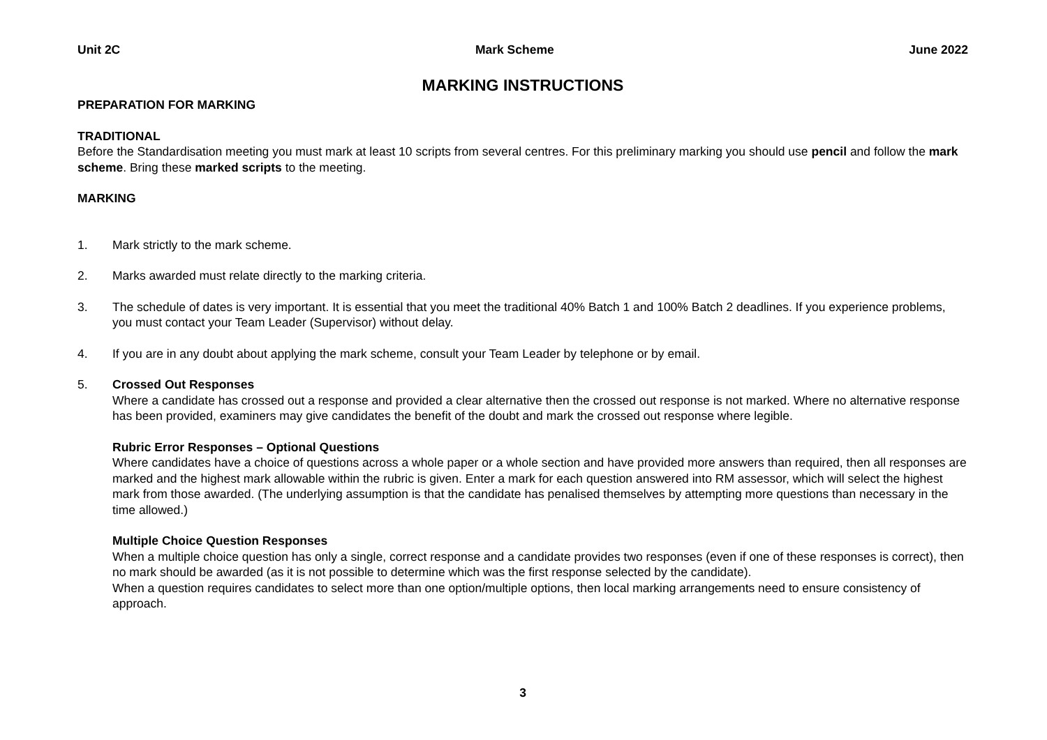Unit 2C Mark Scheme June 2022
MARKING INSTRUCTIONS
PREPARATION FOR MARKING
TRADITIONAL
Before the Standardisation meeting you must mark at least 10 scripts from several centres. For this preliminary marking you should use pencil and follow the mark scheme. Bring these marked scripts to the meeting.
MARKING
1. Mark strictly to the mark scheme.
2. Marks awarded must relate directly to the marking criteria.
3. The schedule of dates is very important. It is essential that you meet the traditional 40% Batch 1 and 100% Batch 2 deadlines. If you experience problems, you must contact your Team Leader (Supervisor) without delay.
4. If you are in any doubt about applying the mark scheme, consult your Team Leader by telephone or by email.
5. Crossed Out Responses
Where a candidate has crossed out a response and provided a clear alternative then the crossed out response is not marked. Where no alternative response has been provided, examiners may give candidates the benefit of the doubt and mark the crossed out response where legible.
Rubric Error Responses – Optional Questions
Where candidates have a choice of questions across a whole paper or a whole section and have provided more answers than required, then all responses are marked and the highest mark allowable within the rubric is given. Enter a mark for each question answered into RM assessor, which will select the highest mark from those awarded. (The underlying assumption is that the candidate has penalised themselves by attempting more questions than necessary in the time allowed.)
Multiple Choice Question Responses
When a multiple choice question has only a single, correct response and a candidate provides two responses (even if one of these responses is correct), then no mark should be awarded (as it is not possible to determine which was the first response selected by the candidate).
When a question requires candidates to select more than one option/multiple options, then local marking arrangements need to ensure consistency of approach.
3